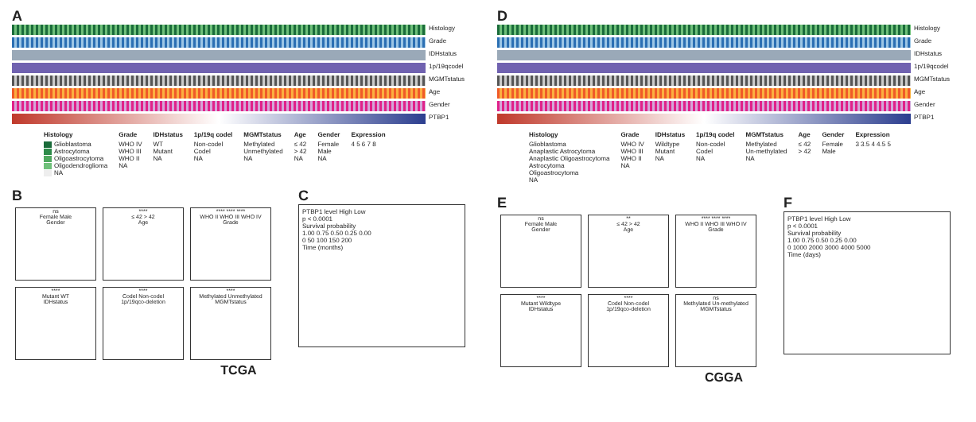A
Histology
Grade
IDHstatus
1p/19qcodel
MGMTstatus
Age
Gender
PTBP1
Histology
Glioblastoma
Astrocytoma
Oligoastrocytoma
Oligodendroglioma
NA
Grade
WHO IV
WHO III
WHO II
NA
IDHstatus
WT
Mutant
NA
1p/19q codel
Non-codel
Codel
NA
MGMTstatus
Methylated
Unmethylated
NA
Age
≤ 42
> 42
NA
Gender
Female
Male
NA
Expression
4 5 6 7 8
B
ns
Female Male
Gender
****
≤ 42 > 42
Age
**** **** ****
WHO II WHO III WHO IV
Grade
****
Mutant WT
IDHstatus
****
Codel Non-codel
1p/19qco-deletion
****
Methylated Unmethylated
MGMTstatus
C
PTBP1 level High Low
p < 0.0001
Survival probability
1.00 0.75 0.50 0.25 0.00
0 50 100 150 200
Time (months)
TCGA
D
Histology
Grade
IDHstatus
1p/19qcodel
MGMTstatus
Age
Gender
PTBP1
Histology
Glioblastoma
Anaplastic Astrocytoma
Anaplastic Oligoastrocytoma
Astrocytoma
Oligoastrocytoma
NA
Grade
WHO IV
WHO III
WHO II
NA
IDHstatus
Wildtype
Mutant
NA
1p/19q codel
Non-codel
Codel
NA
MGMTstatus
Methylated
Un-methylated
NA
Age
≤ 42
> 42
Gender
Female
Male
Expression
3 3.5 4 4.5 5
E
ns
Female Male
Gender
**
≤ 42 > 42
Age
**** **** ****
WHO II WHO III WHO IV
Grade
****
Mutant Wildtype
IDHstatus
****
Codel Non-codel
1p/19qco-deletion
ns
Methylated Un-methylated
MGMTstatus
F
PTBP1 level High Low
p < 0.0001
Survival probability
1.00 0.75 0.50 0.25 0.00
0 1000 2000 3000 4000 5000
Time (days)
CGGA